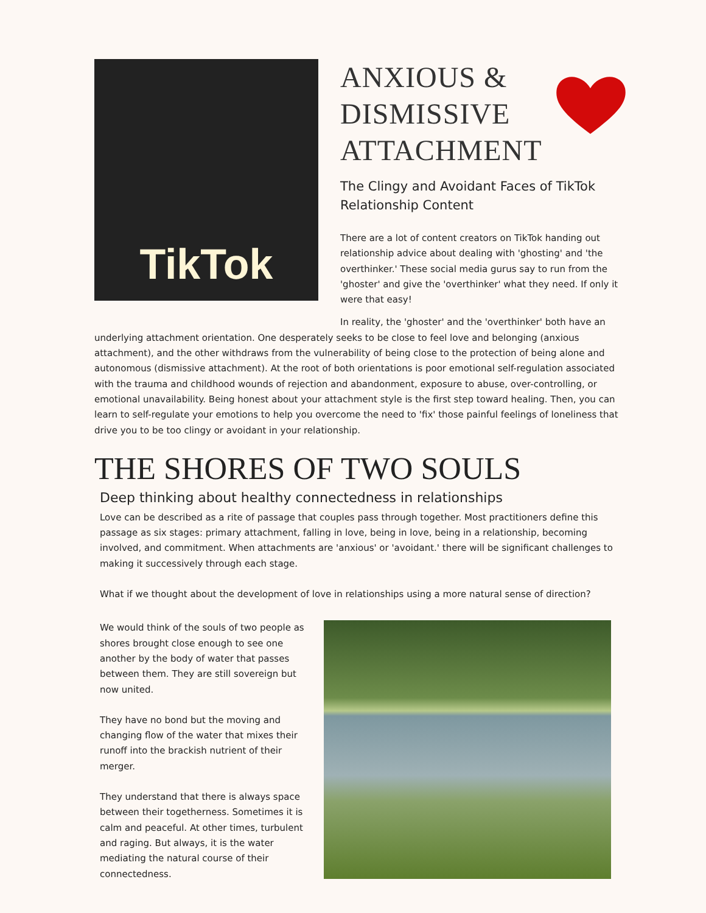TikTok
ANXIOUS &
DISMISSIVE
ATTACHMENT
The Clingy and Avoidant Faces of TikTok Relationship Content
There are a lot of content creators on TikTok handing out relationship advice about dealing with 'ghosting' and 'the overthinker.' These social media gurus say to run from the 'ghoster' and give the 'overthinker' what they need. If only it were that easy!
In reality, the 'ghoster' and the 'overthinker' both have an underlying attachment orientation. One desperately seeks to be close to feel love and belonging (anxious attachment), and the other withdraws from the vulnerability of being close to the protection of being alone and autonomous (dismissive attachment). At the root of both orientations is poor emotional self-regulation associated with the trauma and childhood wounds of rejection and abandonment, exposure to abuse, over-controlling, or emotional unavailability. Being honest about your attachment style is the first step toward healing. Then, you can learn to self-regulate your emotions to help you overcome the need to 'fix' those painful feelings of loneliness that drive you to be too clingy or avoidant in your relationship.
THE SHORES OF TWO SOULS
Deep thinking about healthy connectedness in relationships
Love can be described as a rite of passage that couples pass through together. Most practitioners define this passage as six stages: primary attachment, falling in love, being in love, being in a relationship, becoming involved, and commitment. When attachments are 'anxious' or 'avoidant.' there will be significant challenges to making it successively through each stage.
What if we thought about the development of love in relationships using a more natural sense of direction?
We would think of the souls of two people as shores brought close enough to see one another by the body of water that passes between them. They are still sovereign but now united.
They have no bond but the moving and changing flow of the water that mixes their runoff into the brackish nutrient of their merger.
They understand that there is always space between their togetherness. Sometimes it is calm and peaceful. At other times, turbulent and raging. But always, it is the water mediating the natural course of their connectedness.